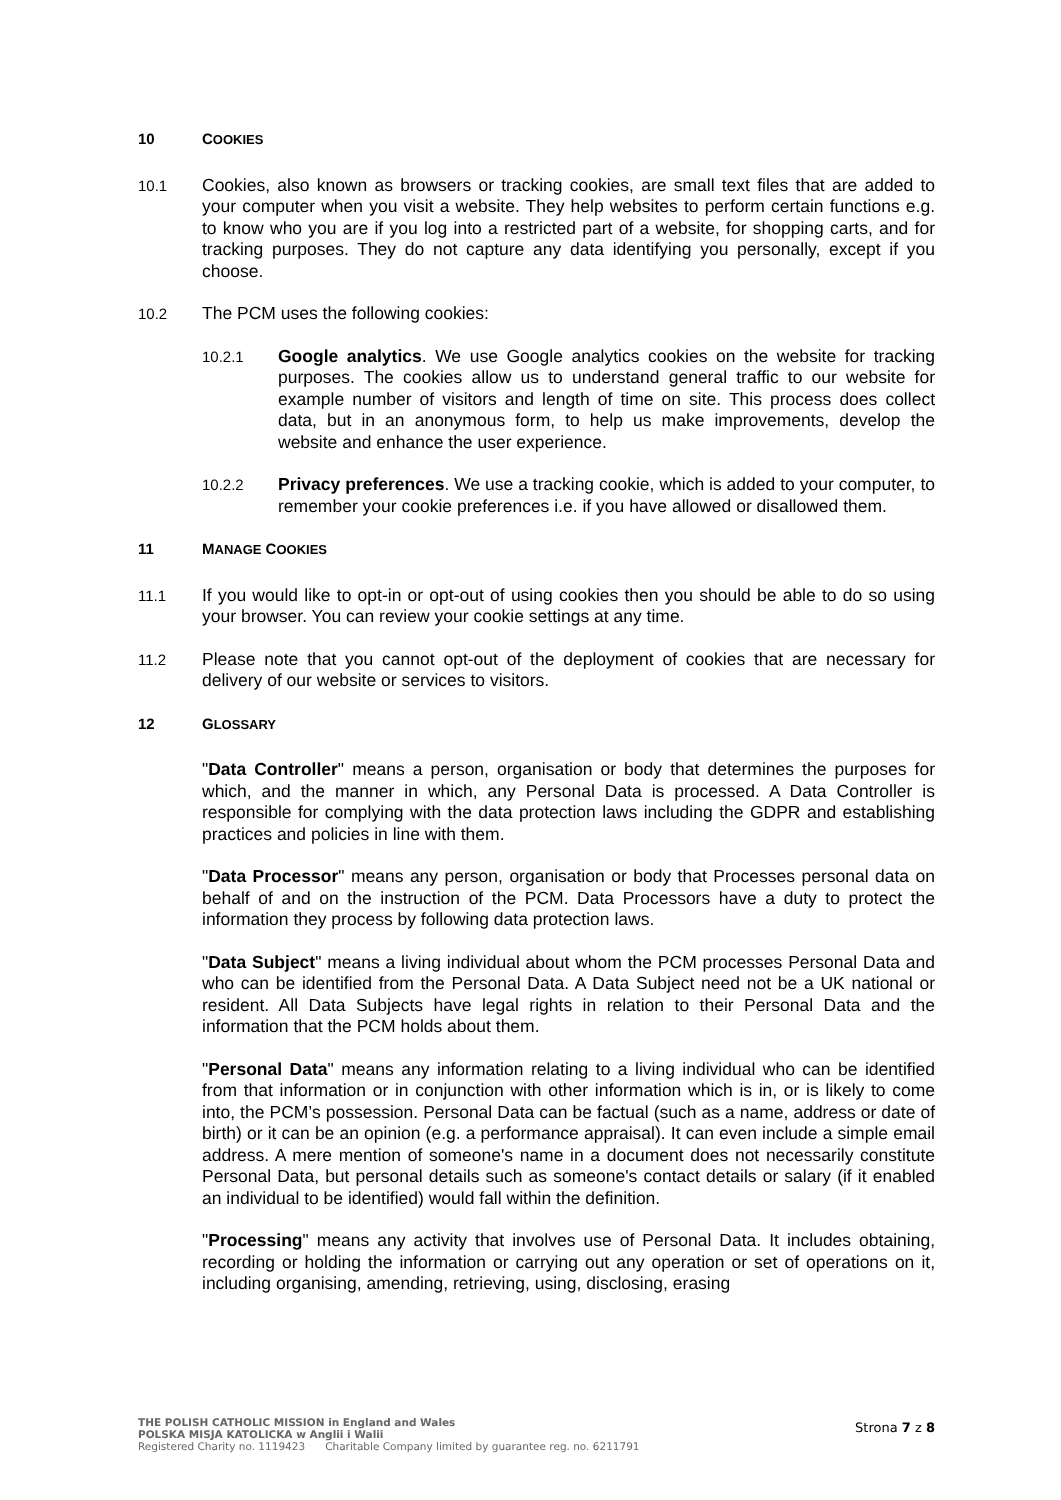10 COOKIES
10.1 Cookies, also known as browsers or tracking cookies, are small text files that are added to your computer when you visit a website. They help websites to perform certain functions e.g. to know who you are if you log into a restricted part of a website, for shopping carts, and for tracking purposes. They do not capture any data identifying you personally, except if you choose.
10.2 The PCM uses the following cookies:
10.2.1 Google analytics. We use Google analytics cookies on the website for tracking purposes. The cookies allow us to understand general traffic to our website for example number of visitors and length of time on site. This process does collect data, but in an anonymous form, to help us make improvements, develop the website and enhance the user experience.
10.2.2 Privacy preferences. We use a tracking cookie, which is added to your computer, to remember your cookie preferences i.e. if you have allowed or disallowed them.
11 MANAGE COOKIES
11.1 If you would like to opt-in or opt-out of using cookies then you should be able to do so using your browser. You can review your cookie settings at any time.
11.2 Please note that you cannot opt-out of the deployment of cookies that are necessary for delivery of our website or services to visitors.
12 GLOSSARY
"Data Controller" means a person, organisation or body that determines the purposes for which, and the manner in which, any Personal Data is processed. A Data Controller is responsible for complying with the data protection laws including the GDPR and establishing practices and policies in line with them.
"Data Processor" means any person, organisation or body that Processes personal data on behalf of and on the instruction of the PCM. Data Processors have a duty to protect the information they process by following data protection laws.
"Data Subject" means a living individual about whom the PCM processes Personal Data and who can be identified from the Personal Data. A Data Subject need not be a UK national or resident. All Data Subjects have legal rights in relation to their Personal Data and the information that the PCM holds about them.
"Personal Data" means any information relating to a living individual who can be identified from that information or in conjunction with other information which is in, or is likely to come into, the PCM’s possession. Personal Data can be factual (such as a name, address or date of birth) or it can be an opinion (e.g. a performance appraisal). It can even include a simple email address. A mere mention of someone's name in a document does not necessarily constitute Personal Data, but personal details such as someone's contact details or salary (if it enabled an individual to be identified) would fall within the definition.
"Processing" means any activity that involves use of Personal Data. It includes obtaining, recording or holding the information or carrying out any operation or set of operations on it, including organising, amending, retrieving, using, disclosing, erasing
THE POLISH CATHOLIC MISSION in England and Wales
POLSKA MISJA KATOLICKA w Anglii i Walii
Registered Charity no. 1119423 Charitable Company limited by guarantee reg. no. 6211791
Strona 7 z 8